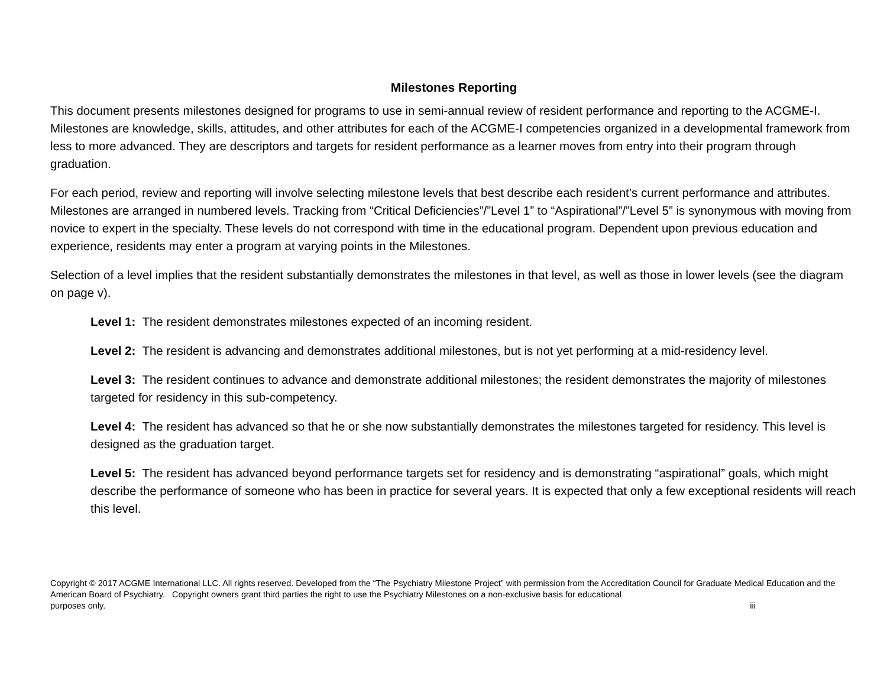Milestones Reporting
This document presents milestones designed for programs to use in semi-annual review of resident performance and reporting to the ACGME-I. Milestones are knowledge, skills, attitudes, and other attributes for each of the ACGME-I competencies organized in a developmental framework from less to more advanced. They are descriptors and targets for resident performance as a learner moves from entry into their program through graduation.
For each period, review and reporting will involve selecting milestone levels that best describe each resident’s current performance and attributes. Milestones are arranged in numbered levels. Tracking from “Critical Deficiencies”/”Level 1” to “Aspirational”/”Level 5” is synonymous with moving from novice to expert in the specialty. These levels do not correspond with time in the educational program. Dependent upon previous education and experience, residents may enter a program at varying points in the Milestones.
Selection of a level implies that the resident substantially demonstrates the milestones in that level, as well as those in lower levels (see the diagram on page v).
Level 1: The resident demonstrates milestones expected of an incoming resident.
Level 2: The resident is advancing and demonstrates additional milestones, but is not yet performing at a mid-residency level.
Level 3: The resident continues to advance and demonstrate additional milestones; the resident demonstrates the majority of milestones targeted for residency in this sub-competency.
Level 4: The resident has advanced so that he or she now substantially demonstrates the milestones targeted for residency. This level is designed as the graduation target.
Level 5: The resident has advanced beyond performance targets set for residency and is demonstrating “aspirational” goals, which might describe the performance of someone who has been in practice for several years. It is expected that only a few exceptional residents will reach this level.
Copyright © 2017 ACGME International LLC. All rights reserved. Developed from the “The Psychiatry Milestone Project” with permission from the Accreditation Council for Graduate Medical Education and the American Board of Psychiatry. Copyright owners grant third parties the right to use the Psychiatry Milestones on a non-exclusive basis for educational
purposes only. iii